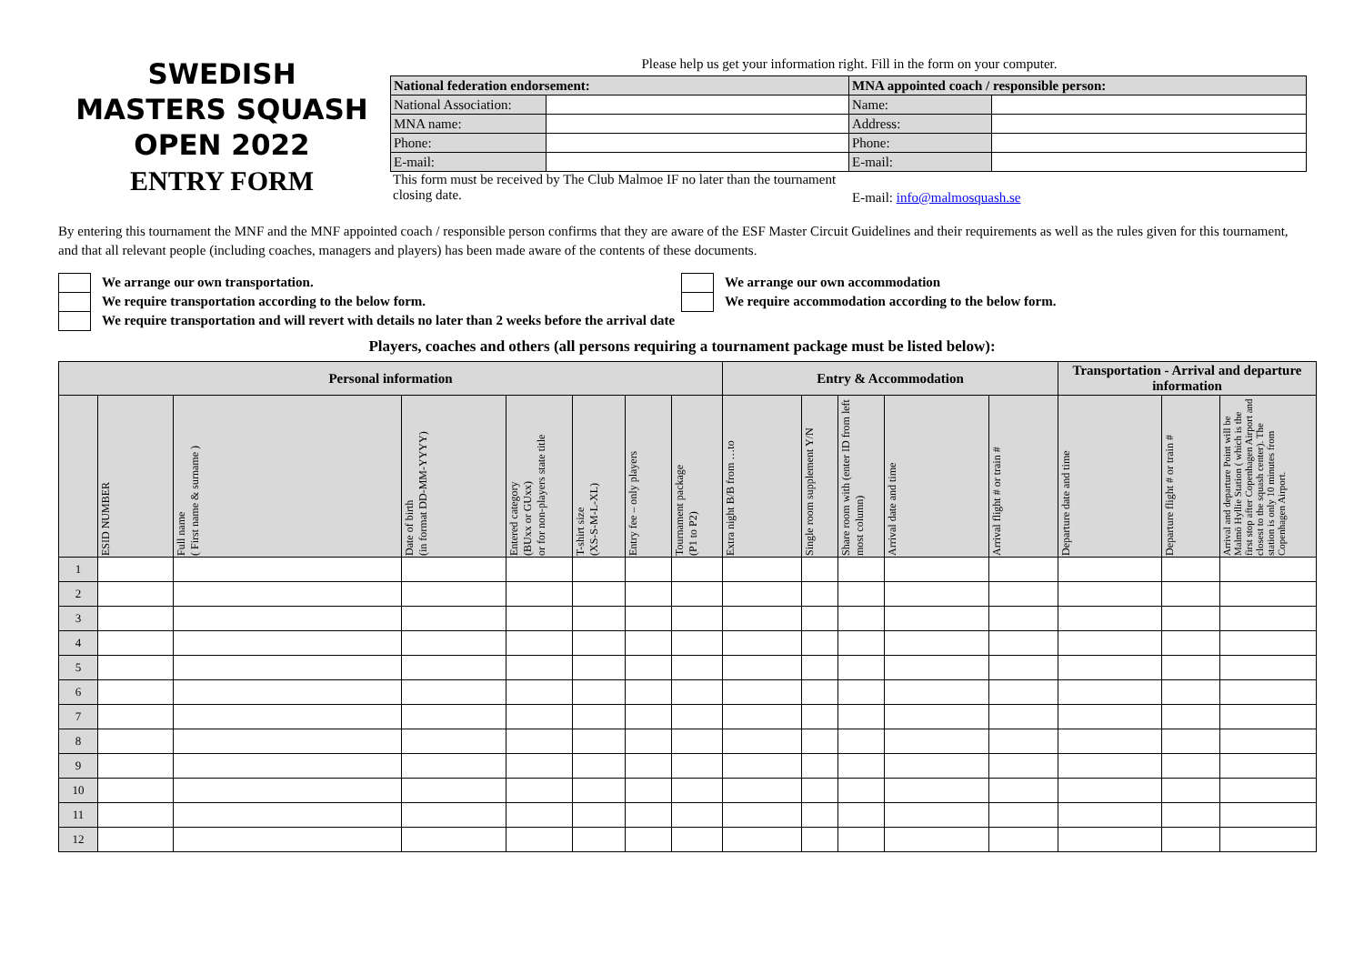SWEDISH
MASTERS SQUASH
OPEN 2022
ENTRY FORM
Please help us get your information right. Fill in the form on your computer.
| National federation endorsement: | | MNA appointed coach / responsible person: | |
| National Association: | | Name: | |
| MNA name: | | Address: | |
| Phone: | | Phone: | |
| E-mail: | | E-mail: | |
This form must be received by The Club Malmoe IF no later than the tournament closing date.
E-mail: info@malmosquash.se
By entering this tournament the MNF and the MNF appointed coach / responsible person confirms that they are aware of the ESF Master Circuit Guidelines and their requirements as well as the rules given for this tournament, and that all relevant people (including coaches, managers and players) has been made aware of the contents of these documents.
We arrange our own transportation.
We require transportation according to the below form.
We require transportation and will revert with details no later than 2 weeks before the arrival date
We arrange our own accommodation
We require accommodation according to the below form.
Players, coaches and others (all persons requiring a tournament package must be listed below):
| Personal information | | | | | | | | Entry & Accommodation | | | | | Transportation - Arrival and departure information | | |
| --- | --- | --- | --- | --- | --- | --- | --- | --- | --- | --- | --- | --- | --- | --- | --- |
| | ESID NUMBER | Full name ( First name & surname ) | Date of birth (in format DD-MM-YYYY) | Entered category (BUxx or GUxx) or for non-players state title | T-shirt size (XS-S-M-L-XL) | Entry fee – only players | Tournament package (P1 to P2) | Extra night B/B from …to | Single room supplement Y/N | Share room with (enter ID from left most column) | Arrival date and time | Arrival flight # or train # | Departure date and time | Departure flight # or train # | Arrival and departure Point will be Malmö Hyllie Station ( which is the first stop after Copenhagen Airport and closest to the squash center). The station is only 10 minutes from Copenhagen Airport. |
| 1 | | | | | | | | | | | | | | | |
| 2 | | | | | | | | | | | | | | | |
| 3 | | | | | | | | | | | | | | | |
| 4 | | | | | | | | | | | | | | | |
| 5 | | | | | | | | | | | | | | | |
| 6 | | | | | | | | | | | | | | | |
| 7 | | | | | | | | | | | | | | | |
| 8 | | | | | | | | | | | | | | | |
| 9 | | | | | | | | | | | | | | | |
| 10 | | | | | | | | | | | | | | | |
| 11 | | | | | | | | | | | | | | | |
| 12 | | | | | | | | | | | | | | | |